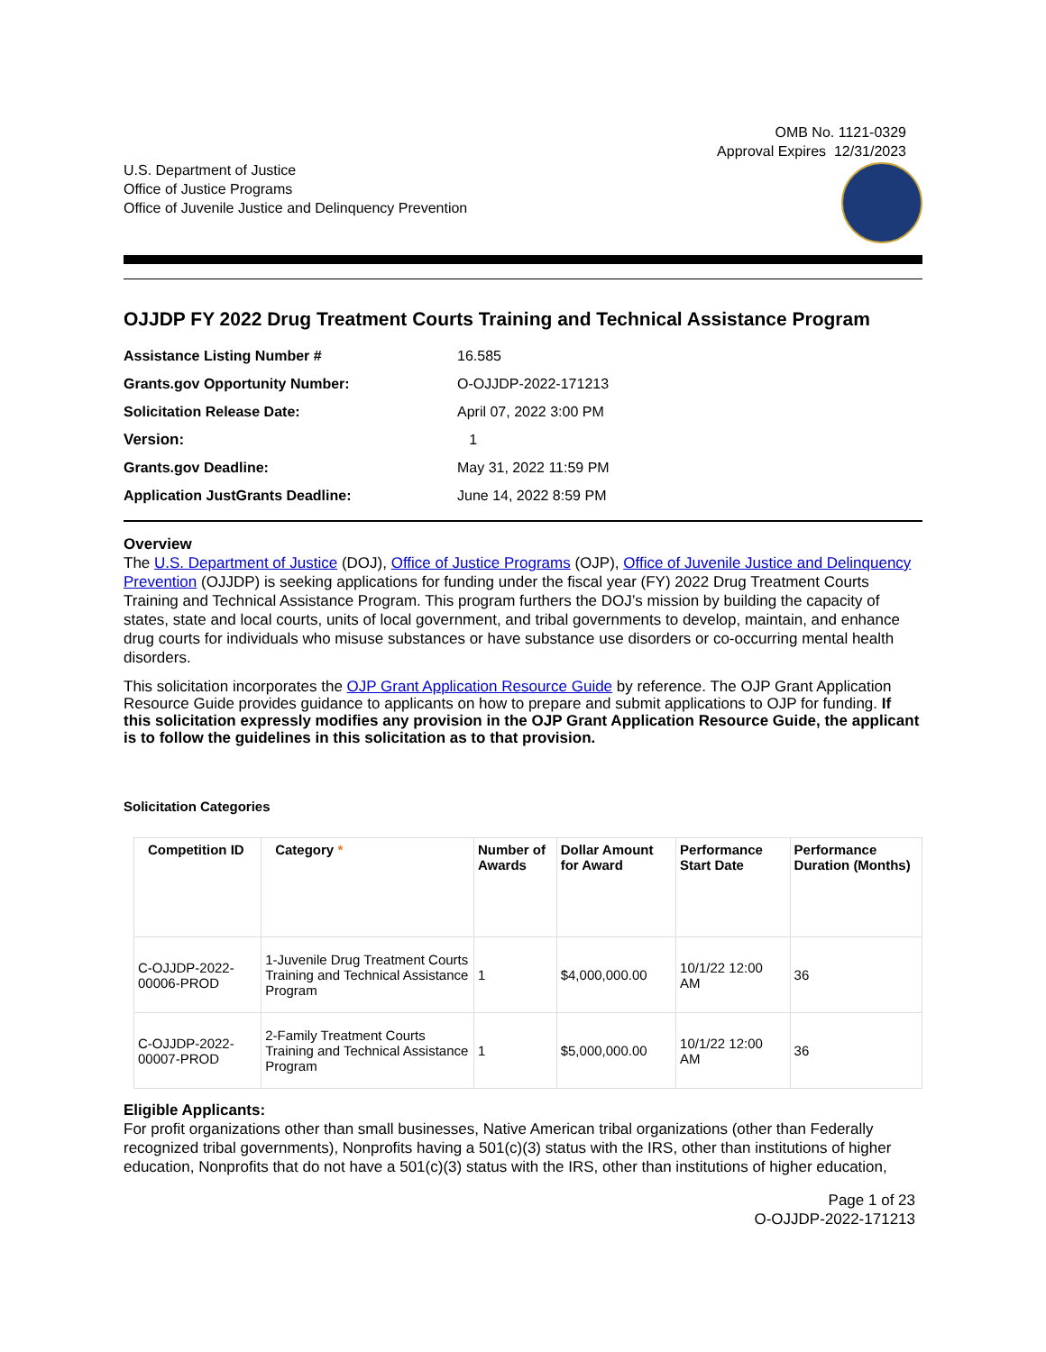OMB No. 1121-0329
Approval Expires 12/31/2023
U.S. Department of Justice
Office of Justice Programs
Office of Juvenile Justice and Delinquency Prevention
OJJDP FY 2022 Drug Treatment Courts Training and Technical Assistance Program
| Assistance Listing Number # | 16.585 |
| Grants.gov Opportunity Number: | O-OJJDP-2022-171213 |
| Solicitation Release Date: | April 07, 2022 3:00 PM |
| Version: | 1 |
| Grants.gov Deadline: | May 31, 2022 11:59 PM |
| Application JustGrants Deadline: | June 14, 2022 8:59 PM |
Overview
The U.S. Department of Justice (DOJ), Office of Justice Programs (OJP), Office of Juvenile Justice and Delinquency Prevention (OJJDP) is seeking applications for funding under the fiscal year (FY) 2022 Drug Treatment Courts Training and Technical Assistance Program. This program furthers the DOJ’s mission by building the capacity of states, state and local courts, units of local government, and tribal governments to develop, maintain, and enhance drug courts for individuals who misuse substances or have substance use disorders or co-occurring mental health disorders.
This solicitation incorporates the OJP Grant Application Resource Guide by reference. The OJP Grant Application Resource Guide provides guidance to applicants on how to prepare and submit applications to OJP for funding. If this solicitation expressly modifies any provision in the OJP Grant Application Resource Guide, the applicant is to follow the guidelines in this solicitation as to that provision.
Solicitation Categories
| Competition ID | Category * | Number of Awards | Dollar Amount for Award | Performance Start Date | Performance Duration (Months) |
| --- | --- | --- | --- | --- | --- |
| C-OJJDP-2022-00006-PROD | 1-Juvenile Drug Treatment Courts Training and Technical Assistance Program | 1 | $4,000,000.00 | 10/1/22 12:00 AM | 36 |
| C-OJJDP-2022-00007-PROD | 2-Family Treatment Courts Training and Technical Assistance Program | 1 | $5,000,000.00 | 10/1/22 12:00 AM | 36 |
Eligible Applicants:
For profit organizations other than small businesses, Native American tribal organizations (other than Federally recognized tribal governments), Nonprofits having a 501(c)(3) status with the IRS, other than institutions of higher education, Nonprofits that do not have a 501(c)(3) status with the IRS, other than institutions of higher education,
Page 1 of 23
O-OJJDP-2022-171213